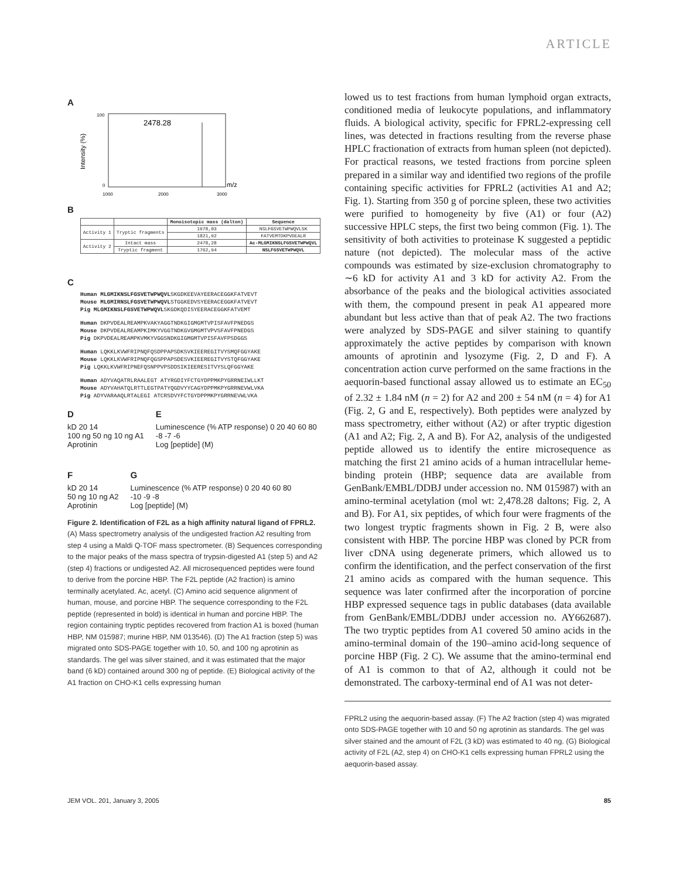ARTICLE
A
2478.28
Intensity (%)
100
0
1000
2000
3000
m/z
B
| | | Monoisotopic mass (dalton) | Sequence |
| --- | --- | --- | --- |
| Activity 1 | Tryptic fragments | 1978,03 | NSLFGSVETWPWQVLSK |
| | | 1821,92 | FATVEMTDKPVDEALR |
| Activity 2 | Intact mass | 2478,28 | Ac-MLGMIKNSLFGSVETWPWQVL |
| | Tryptic fragment | 1762,94 | NSLFGSVETWPWQVL |
C
Human MLGMIKNSLFGSVETWPWQVLSKGDKEEVAYEERACEGGKFATVEVT
Mouse MLGMIRNSLFGSVETWPWQVLSTGGKEDVSYEERACEGGKFATVEVT
Pig MLGMIKNSLFGSVETWPWQVLSKGDKQDISYEERACEGGKFATVEMT
Human DKPVDEALREAMPKVAKYAGGTNDKGIGMGMTVPISFAVFPNEDGS
Mouse DKPVDEALREAMPKIMKYVGGTNDKGVGMGMTVPVSFAVFPNEDGS
Pig DKPVDEALREAMPKVMKYVGGSNDKGIGMGMTVPISFAVFPSDGGS
Human LQKKLKVWFRIPNQFQSDPPAPSDKSVKIEEREGITVYSMQFGGYAKE
Mouse LQKKLKVWFRIPNQFQGSPPAPSDESVKIEEREGITVYSTQFGGYAKE
Pig LQKKLKVWFRIPNEFQSNPPVPSDDSIKIEERESITVYSLQFGGYAKE
Human ADYVAQATRLRAALEGT ATYRGDIYFCTGYDPPMKPYGRRNEIWLLKT
Mouse ADYVAHATQLRTTLEGTPATYQGDVYYCAGYDPPMKPYGRRNEVWLVKA
Pig ADYVARAAQLRTALEGI ATCRSDVYFCTGYDPPMKPYGRRNEVWLVKA
D
kD 20 14
100 ng 50 ng 10 ng A1
Aprotinin
E
Luminescence (% ATP response) 0 20 40 60 80
-8 -7 -6
Log [peptide] (M)
F
kD 20 14
50 ng 10 ng A2
Aprotinin
G
Luminescence (% ATP response) 0 20 40 60 80
-10 -9 -8
Log [peptide] (M)
Figure 2. Identification of F2L as a high affinity natural ligand of FPRL2. (A) Mass spectrometry analysis of the undigested fraction A2 resulting from step 4 using a Maldi Q-TOF mass spectrometer. (B) Sequences corresponding to the major peaks of the mass spectra of trypsin-digested A1 (step 5) and A2 (step 4) fractions or undigested A2. All microsequenced peptides were found to derive from the porcine HBP. The F2L peptide (A2 fraction) is amino terminally acetylated. Ac, acetyl. (C) Amino acid sequence alignment of human, mouse, and porcine HBP. The sequence corresponding to the F2L peptide (represented in bold) is identical in human and porcine HBP. The region containing tryptic peptides recovered from fraction A1 is boxed (human HBP, NM 015987; murine HBP, NM 013546). (D) The A1 fraction (step 5) was migrated onto SDS-PAGE together with 10, 50, and 100 ng aprotinin as standards. The gel was silver stained, and it was estimated that the major band (6 kD) contained around 300 ng of peptide. (E) Biological activity of the A1 fraction on CHO-K1 cells expressing human
lowed us to test fractions from human lymphoid organ extracts, conditioned media of leukocyte populations, and inflammatory fluids. A biological activity, specific for FPRL2-expressing cell lines, was detected in fractions resulting from the reverse phase HPLC fractionation of extracts from human spleen (not depicted). For practical reasons, we tested fractions from porcine spleen prepared in a similar way and identified two regions of the profile containing specific activities for FPRL2 (activities A1 and A2; Fig. 1). Starting from 350 g of porcine spleen, these two activities were purified to homogeneity by five (A1) or four (A2) successive HPLC steps, the first two being common (Fig. 1). The sensitivity of both activities to proteinase K suggested a peptidic nature (not depicted). The molecular mass of the active compounds was estimated by size-exclusion chromatography to ∼6 kD for activity A1 and 3 kD for activity A2. From the absorbance of the peaks and the biological activities associated with them, the compound present in peak A1 appeared more abundant but less active than that of peak A2. The two fractions were analyzed by SDS-PAGE and silver staining to quantify approximately the active peptides by comparison with known amounts of aprotinin and lysozyme (Fig. 2, D and F). A concentration action curve performed on the same fractions in the aequorin-based functional assay allowed us to estimate an EC<sub>50</sub> of 2.32 ± 1.84 nM (n = 2) for A2 and 200 ± 54 nM (n = 4) for A1 (Fig. 2, G and E, respectively). Both peptides were analyzed by mass spectrometry, either without (A2) or after tryptic digestion (A1 and A2; Fig. 2, A and B). For A2, analysis of the undigested peptide allowed us to identify the entire microsequence as matching the first 21 amino acids of a human intracellular heme-binding protein (HBP; sequence data are available from GenBank/EMBL/DDBJ under accession no. NM 015987) with an amino-terminal acetylation (mol wt: 2,478.28 daltons; Fig. 2, A and B). For A1, six peptides, of which four were fragments of the two longest tryptic fragments shown in Fig. 2 B, were also consistent with HBP. The porcine HBP was cloned by PCR from liver cDNA using degenerate primers, which allowed us to confirm the identification, and the perfect conservation of the first 21 amino acids as compared with the human sequence. This sequence was later confirmed after the incorporation of porcine HBP expressed sequence tags in public databases (data available from GenBank/EMBL/DDBJ under accession no. AY662687). The two tryptic peptides from A1 covered 50 amino acids in the amino-terminal domain of the 190–amino acid-long sequence of porcine HBP (Fig. 2 C). We assume that the amino-terminal end of A1 is common to that of A2, although it could not be demonstrated. The carboxy-terminal end of A1 was not deter-
FPRL2 using the aequorin-based assay. (F) The A2 fraction (step 4) was migrated onto SDS-PAGE together with 10 and 50 ng aprotinin as standards. The gel was silver stained and the amount of F2L (3 kD) was estimated to 40 ng. (G) Biological activity of F2L (A2, step 4) on CHO-K1 cells expressing human FPRL2 using the aequorin-based assay.
JEM VOL. 201, January 3, 2005 85